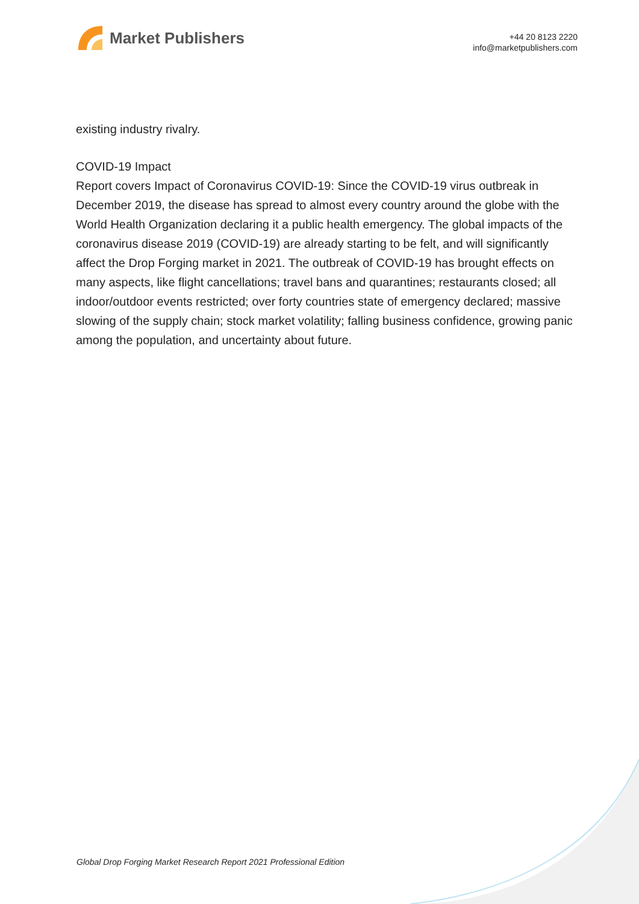Market Publishers
+44 20 8123 2220
info@marketpublishers.com
existing industry rivalry.
COVID-19 Impact
Report covers Impact of Coronavirus COVID-19: Since the COVID-19 virus outbreak in December 2019, the disease has spread to almost every country around the globe with the World Health Organization declaring it a public health emergency. The global impacts of the coronavirus disease 2019 (COVID-19) are already starting to be felt, and will significantly affect the Drop Forging market in 2021. The outbreak of COVID-19 has brought effects on many aspects, like flight cancellations; travel bans and quarantines; restaurants closed; all indoor/outdoor events restricted; over forty countries state of emergency declared; massive slowing of the supply chain; stock market volatility; falling business confidence, growing panic among the population, and uncertainty about future.
Global Drop Forging Market Research Report 2021 Professional Edition